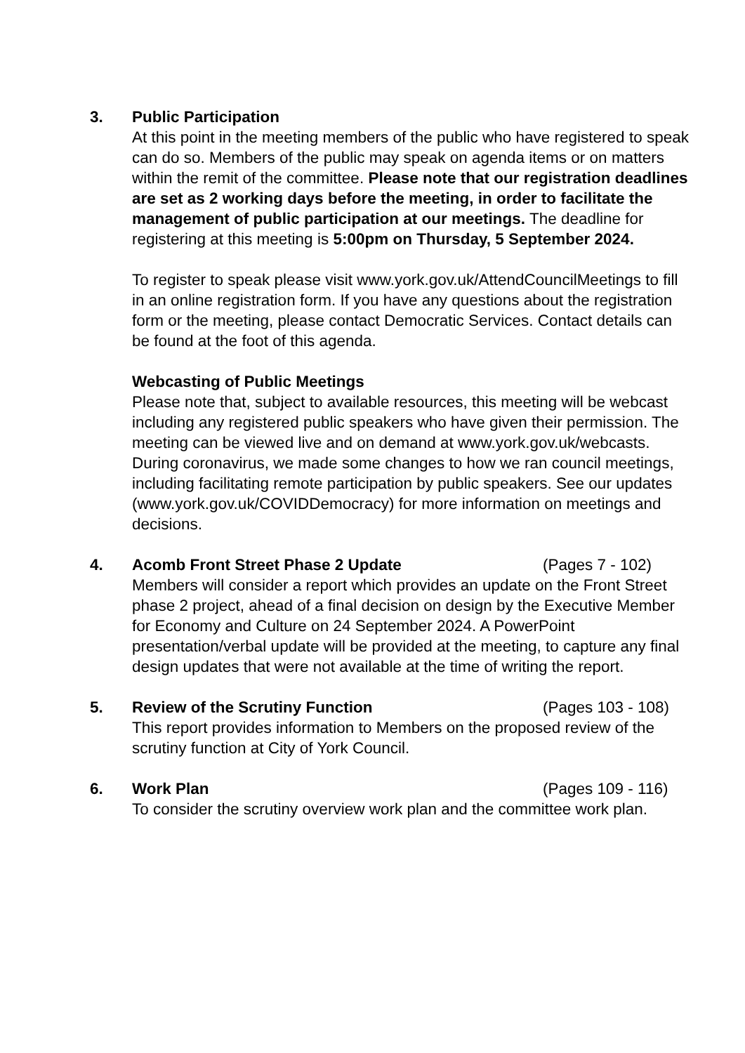3. Public Participation
At this point in the meeting members of the public who have registered to speak can do so. Members of the public may speak on agenda items or on matters within the remit of the committee. Please note that our registration deadlines are set as 2 working days before the meeting, in order to facilitate the management of public participation at our meetings. The deadline for registering at this meeting is 5:00pm on Thursday, 5 September 2024.
To register to speak please visit www.york.gov.uk/AttendCouncilMeetings to fill in an online registration form. If you have any questions about the registration form or the meeting, please contact Democratic Services. Contact details can be found at the foot of this agenda.
Webcasting of Public Meetings
Please note that, subject to available resources, this meeting will be webcast including any registered public speakers who have given their permission. The meeting can be viewed live and on demand at www.york.gov.uk/webcasts.
During coronavirus, we made some changes to how we ran council meetings, including facilitating remote participation by public speakers. See our updates (www.york.gov.uk/COVIDDemocracy) for more information on meetings and decisions.
4. Acomb Front Street Phase 2 Update (Pages 7 - 102)
Members will consider a report which provides an update on the Front Street phase 2 project, ahead of a final decision on design by the Executive Member for Economy and Culture on 24 September 2024. A PowerPoint presentation/verbal update will be provided at the meeting, to capture any final design updates that were not available at the time of writing the report.
5. Review of the Scrutiny Function (Pages 103 - 108)
This report provides information to Members on the proposed review of the scrutiny function at City of York Council.
6. Work Plan (Pages 109 - 116)
To consider the scrutiny overview work plan and the committee work plan.